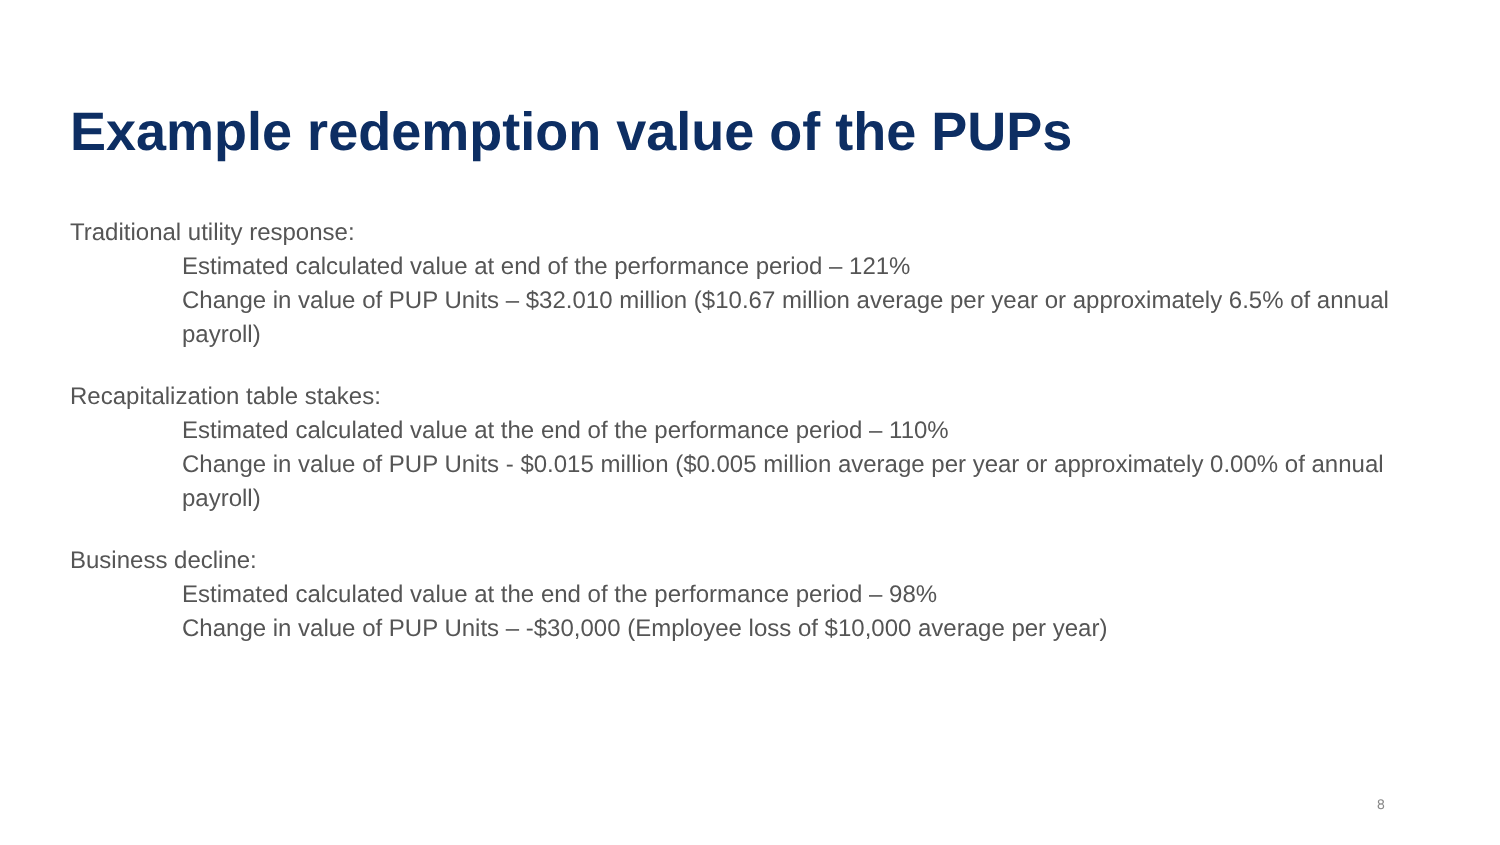Example redemption value of the PUPs
Traditional utility response:
Estimated calculated value at end of the performance period – 121%
Change in value of PUP Units – $32.010 million ($10.67 million average per year or approximately 6.5% of annual payroll)
Recapitalization table stakes:
Estimated calculated value at the end of the performance period – 110%
Change in value of PUP Units - $0.015 million ($0.005 million average per year or approximately 0.00% of annual payroll)
Business decline:
Estimated calculated value at the end of the performance period – 98%
Change in value of PUP Units – -$30,000 (Employee loss of $10,000 average per year)
8